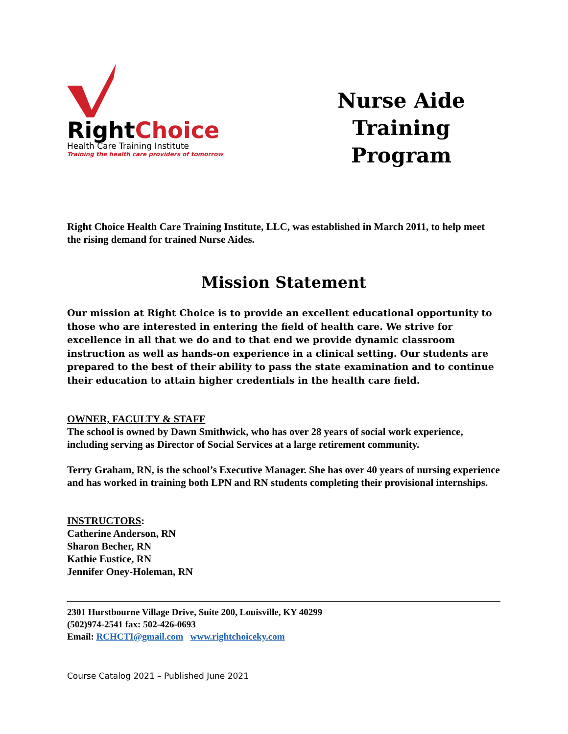Right Choice
Health Care Training Institute
Training the health care providers of tomorrow
Nurse Aide
Training
Program
Right Choice Health Care Training Institute, LLC, was established in March 2011, to help meet the rising demand for trained Nurse Aides.
Mission Statement
Our mission at Right Choice is to provide an excellent educational opportunity to those who are interested in entering the field of health care. We strive for excellence in all that we do and to that end we provide dynamic classroom instruction as well as hands-on experience in a clinical setting. Our students are prepared to the best of their ability to pass the state examination and to continue their education to attain higher credentials in the health care field.
OWNER, FACULTY & STAFF
The school is owned by Dawn Smithwick, who has over 28 years of social work experience, including serving as Director of Social Services at a large retirement community.
Terry Graham, RN, is the school’s Executive Manager. She has over 40 years of nursing experience and has worked in training both LPN and RN students completing their provisional internships.
INSTRUCTORS:
Catherine Anderson, RN
Sharon Becher, RN
Kathie Eustice, RN
Jennifer Oney-Holeman, RN
2301 Hurstbourne Village Drive, Suite 200, Louisville, KY 40299
(502)974-2541 fax: 502-426-0693
Email: RCHCTI@gmail.com www.rightchoiceky.com
Course Catalog 2021 – Published June 2021